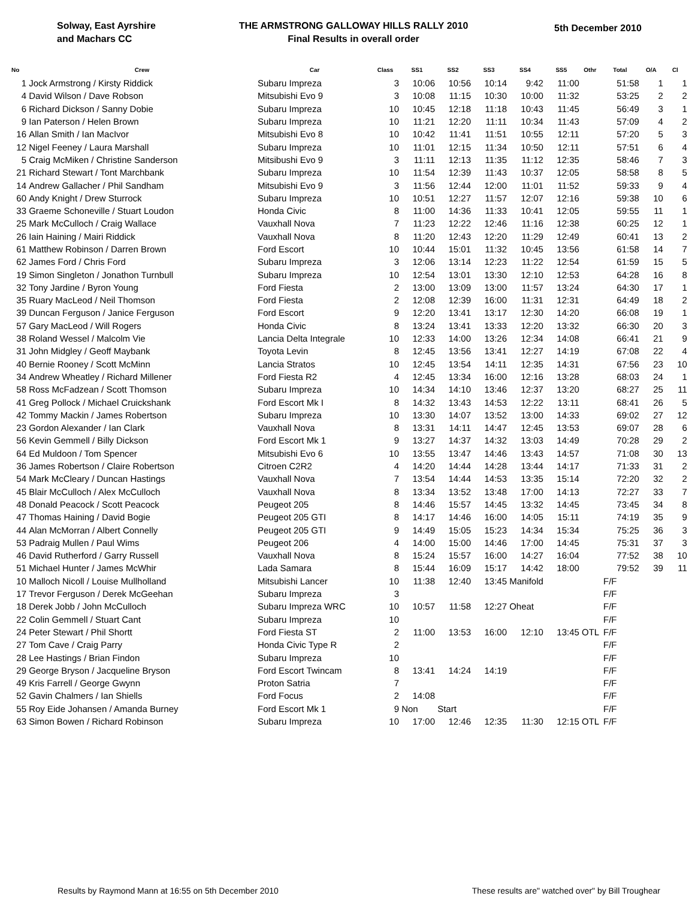Solway, East Ayrshire
and Machars CC
THE ARMSTRONG GALLOWAY HILLS RALLY 2010
Final Results in overall order
5th December 2010
| No | Crew | Car | Class | SS1 | SS2 | SS3 | SS4 | SS5 | Othr | Total | O/A | Cl |
| --- | --- | --- | --- | --- | --- | --- | --- | --- | --- | --- | --- | --- |
| 1 | Jock Armstrong / Kirsty Riddick | Subaru Impreza | 3 | 10:06 | 10:56 | 10:14 | 9:42 | 11:00 | | 51:58 | 1 | 1 |
| 4 | David Wilson / Dave Robson | Mitsubishi Evo 9 | 3 | 10:08 | 11:15 | 10:30 | 10:00 | 11:32 | | 53:25 | 2 | 2 |
| 6 | Richard Dickson / Sanny Dobie | Subaru Impreza | 10 | 10:45 | 12:18 | 11:18 | 10:43 | 11:45 | | 56:49 | 3 | 1 |
| 9 | Ian Paterson / Helen Brown | Subaru Impreza | 10 | 11:21 | 12:20 | 11:11 | 10:34 | 11:43 | | 57:09 | 4 | 2 |
| 16 | Allan Smith / Ian MacIvor | Mitsubishi Evo 8 | 10 | 10:42 | 11:41 | 11:51 | 10:55 | 12:11 | | 57:20 | 5 | 3 |
| 12 | Nigel Feeney / Laura Marshall | Subaru Impreza | 10 | 11:01 | 12:15 | 11:34 | 10:50 | 12:11 | | 57:51 | 6 | 4 |
| 5 | Craig McMiken / Christine Sanderson | Mitsibushi Evo 9 | 3 | 11:11 | 12:13 | 11:35 | 11:12 | 12:35 | | 58:46 | 7 | 3 |
| 21 | Richard Stewart / Tont Marchbank | Subaru Impreza | 10 | 11:54 | 12:39 | 11:43 | 10:37 | 12:05 | | 58:58 | 8 | 5 |
| 14 | Andrew Gallacher / Phil Sandham | Mitsubishi Evo 9 | 3 | 11:56 | 12:44 | 12:00 | 11:01 | 11:52 | | 59:33 | 9 | 4 |
| 60 | Andy Knight / Drew Sturrock | Subaru Impreza | 10 | 10:51 | 12:27 | 11:57 | 12:07 | 12:16 | | 59:38 | 10 | 6 |
| 33 | Graeme Schoneville / Stuart Loudon | Honda Civic | 8 | 11:00 | 14:36 | 11:33 | 10:41 | 12:05 | | 59:55 | 11 | 1 |
| 25 | Mark McCulloch / Craig Wallace | Vauxhall Nova | 7 | 11:23 | 12:22 | 12:46 | 11:16 | 12:38 | | 60:25 | 12 | 1 |
| 26 | Iain Haining / Mairi Riddick | Vauxhall Nova | 8 | 11:20 | 12:43 | 12:20 | 11:29 | 12:49 | | 60:41 | 13 | 2 |
| 61 | Matthew Robinson / Darren Brown | Ford Escort | 10 | 10:44 | 15:01 | 11:32 | 10:45 | 13:56 | | 61:58 | 14 | 7 |
| 62 | James Ford / Chris Ford | Subaru Impreza | 3 | 12:06 | 13:14 | 12:23 | 11:22 | 12:54 | | 61:59 | 15 | 5 |
| 19 | Simon Singleton / Jonathon Turnbull | Subaru Impreza | 10 | 12:54 | 13:01 | 13:30 | 12:10 | 12:53 | | 64:28 | 16 | 8 |
| 32 | Tony Jardine / Byron Young | Ford Fiesta | 2 | 13:00 | 13:09 | 13:00 | 11:57 | 13:24 | | 64:30 | 17 | 1 |
| 35 | Ruary MacLeod / Neil Thomson | Ford Fiesta | 2 | 12:08 | 12:39 | 16:00 | 11:31 | 12:31 | | 64:49 | 18 | 2 |
| 39 | Duncan Ferguson / Janice Ferguson | Ford Escort | 9 | 12:20 | 13:41 | 13:17 | 12:30 | 14:20 | | 66:08 | 19 | 1 |
| 57 | Gary MacLeod / Will Rogers | Honda Civic | 8 | 13:24 | 13:41 | 13:33 | 12:20 | 13:32 | | 66:30 | 20 | 3 |
| 38 | Roland Wessel / Malcolm Vie | Lancia Delta Integrale | 10 | 12:33 | 14:00 | 13:26 | 12:34 | 14:08 | | 66:41 | 21 | 9 |
| 31 | John Midgley / Geoff Maybank | Toyota Levin | 8 | 12:45 | 13:56 | 13:41 | 12:27 | 14:19 | | 67:08 | 22 | 4 |
| 40 | Bernie Rooney / Scott McMinn | Lancia Stratos | 10 | 12:45 | 13:54 | 14:11 | 12:35 | 14:31 | | 67:56 | 23 | 10 |
| 34 | Andrew Wheatley / Richard Millener | Ford Fiesta R2 | 4 | 12:45 | 13:34 | 16:00 | 12:16 | 13:28 | | 68:03 | 24 | 1 |
| 58 | Ross McFadzean / Scott Thomson | Subaru Impreza | 10 | 14:34 | 14:10 | 13:46 | 12:37 | 13:20 | | 68:27 | 25 | 11 |
| 41 | Greg Pollock / Michael Cruickshank | Ford Escort Mk I | 8 | 14:32 | 13:43 | 14:53 | 12:22 | 13:11 | | 68:41 | 26 | 5 |
| 42 | Tommy Mackin / James Robertson | Subaru Impreza | 10 | 13:30 | 14:07 | 13:52 | 13:00 | 14:33 | | 69:02 | 27 | 12 |
| 23 | Gordon Alexander / Ian Clark | Vauxhall Nova | 8 | 13:31 | 14:11 | 14:47 | 12:45 | 13:53 | | 69:07 | 28 | 6 |
| 56 | Kevin Gemmell / Billy Dickson | Ford Escort Mk 1 | 9 | 13:27 | 14:37 | 14:32 | 13:03 | 14:49 | | 70:28 | 29 | 2 |
| 64 | Ed Muldoon / Tom Spencer | Mitsubishi Evo 6 | 10 | 13:55 | 13:47 | 14:46 | 13:43 | 14:57 | | 71:08 | 30 | 13 |
| 36 | James Robertson / Claire Robertson | Citroen C2R2 | 4 | 14:20 | 14:44 | 14:28 | 13:44 | 14:17 | | 71:33 | 31 | 2 |
| 54 | Mark McCleary / Duncan Hastings | Vauxhall Nova | 7 | 13:54 | 14:44 | 14:53 | 13:35 | 15:14 | | 72:20 | 32 | 2 |
| 45 | Blair McCulloch / Alex McCulloch | Vauxhall Nova | 8 | 13:34 | 13:52 | 13:48 | 17:00 | 14:13 | | 72:27 | 33 | 7 |
| 48 | Donald Peacock / Scott Peacock | Peugeot 205 | 8 | 14:46 | 15:57 | 14:45 | 13:32 | 14:45 | | 73:45 | 34 | 8 |
| 47 | Thomas Haining / David Bogie | Peugeot 205 GTI | 8 | 14:17 | 14:46 | 16:00 | 14:05 | 15:11 | | 74:19 | 35 | 9 |
| 44 | Alan McMorran / Albert Connelly | Peugeot 205 GTI | 9 | 14:49 | 15:05 | 15:23 | 14:34 | 15:34 | | 75:25 | 36 | 3 |
| 53 | Padraig Mullen / Paul Wims | Peugeot 206 | 4 | 14:00 | 15:00 | 14:46 | 17:00 | 14:45 | | 75:31 | 37 | 3 |
| 46 | David Rutherford / Garry Russell | Vauxhall Nova | 8 | 15:24 | 15:57 | 16:00 | 14:27 | 16:04 | | 77:52 | 38 | 10 |
| 51 | Michael Hunter / James McWhir | Lada Samara | 8 | 15:44 | 16:09 | 15:17 | 14:42 | 18:00 | | 79:52 | 39 | 11 |
| 10 | Malloch Nicoll / Louise Mullholland | Mitsubishi Lancer | 10 | 11:38 | 12:40 | 13:45 | Manifold | | | F/F | | |
| 17 | Trevor Ferguson / Derek McGeehan | Subaru Impreza | 3 | | | | | | | F/F | | |
| 18 | Derek Jobb / John McCulloch | Subaru Impreza WRC | 10 | 10:57 | 11:58 | 12:27 | Oheat | | | F/F | | |
| 22 | Colin Gemmell / Stuart Cant | Subaru Impreza | 10 | | | | | | | F/F | | |
| 24 | Peter Stewart / Phil Shortt | Ford Fiesta ST | 2 | 11:00 | 13:53 | 16:00 | 12:10 | 13:45 | OTL | F/F | | |
| 27 | Tom Cave / Craig Parry | Honda Civic Type R | 2 | | | | | | | F/F | | |
| 28 | Lee Hastings / Brian Findon | Subaru Impreza | 10 | | | | | | | F/F | | |
| 29 | George Bryson / Jacqueline Bryson | Ford Escort Twincam | 8 | 13:41 | 14:24 | 14:19 | | | | F/F | | |
| 49 | Kris Farrell / George Gwynn | Proton Satria | 7 | | | | | | | F/F | | |
| 52 | Gavin Chalmers / Ian Shiells | Ford Focus | 2 | 14:08 | | | | | | F/F | | |
| 55 | Roy Eide Johansen / Amanda Burney | Ford Escort Mk 1 | 9 | Non | Start | | | | | F/F | | |
| 63 | Simon Bowen / Richard Robinson | Subaru Impreza | 10 | 17:00 | 12:46 | 12:35 | 11:30 | 12:15 | OTL | F/F | | |
Results by Raymond Mann at 16:55 on 5th December 2010 These results are" watched over" by Bill Troughear